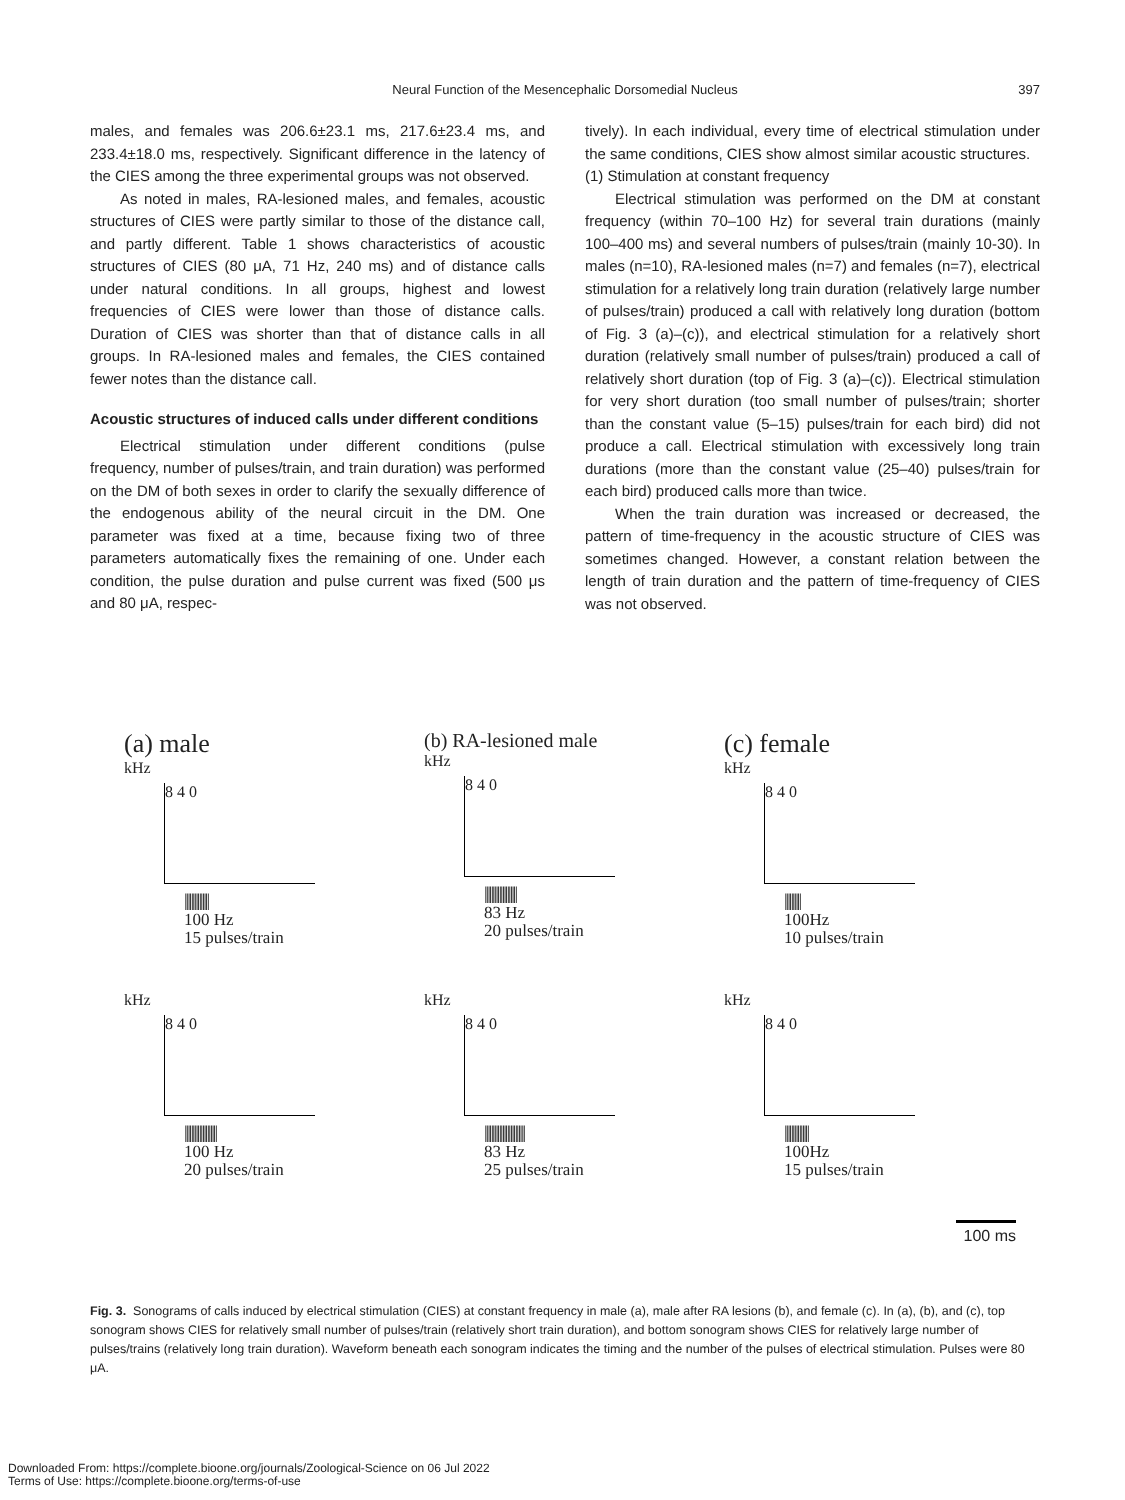Neural Function of the Mesencephalic Dorsomedial Nucleus
397
males, and females was 206.6±23.1 ms, 217.6±23.4 ms, and 233.4±18.0 ms, respectively. Significant difference in the latency of the CIES among the three experimental groups was not observed.
As noted in males, RA-lesioned males, and females, acoustic structures of CIES were partly similar to those of the distance call, and partly different. Table 1 shows characteristics of acoustic structures of CIES (80 μA, 71 Hz, 240 ms) and of distance calls under natural conditions. In all groups, highest and lowest frequencies of CIES were lower than those of distance calls. Duration of CIES was shorter than that of distance calls in all groups. In RA-lesioned males and females, the CIES contained fewer notes than the distance call.
Acoustic structures of induced calls under different conditions
Electrical stimulation under different conditions (pulse frequency, number of pulses/train, and train duration) was performed on the DM of both sexes in order to clarify the sexually difference of the endogenous ability of the neural circuit in the DM. One parameter was fixed at a time, because fixing two of three parameters automatically fixes the remaining of one. Under each condition, the pulse duration and pulse current was fixed (500 μs and 80 μA, respec-
tively). In each individual, every time of electrical stimulation under the same conditions, CIES show almost similar acoustic structures.
(1) Stimulation at constant frequency
Electrical stimulation was performed on the DM at constant frequency (within 70–100 Hz) for several train durations (mainly 100–400 ms) and several numbers of pulses/train (mainly 10-30). In males (n=10), RA-lesioned males (n=7) and females (n=7), electrical stimulation for a relatively long train duration (relatively large number of pulses/train) produced a call with relatively long duration (bottom of Fig. 3 (a)–(c)), and electrical stimulation for a relatively short duration (relatively small number of pulses/train) produced a call of relatively short duration (top of Fig. 3 (a)–(c)). Electrical stimulation for very short duration (too small number of pulses/train; shorter than the constant value (5–15) pulses/train for each bird) did not produce a call. Electrical stimulation with excessively long train durations (more than the constant value (25–40) pulses/train for each bird) produced calls more than twice.
When the train duration was increased or decreased, the pattern of time-frequency in the acoustic structure of CIES was sometimes changed. However, a constant relation between the length of train duration and the pattern of time-frequency of CIES was not observed.
(a) male
kHz
8 4 0
|||||||||||||||
100 Hz
15 pulses/train
(b) RA-lesioned male
kHz
8 4 0
||||||||||||||||||||
83 Hz
20 pulses/train
(c) female
kHz
8 4 0
||||||||||
100Hz
10 pulses/train
kHz
8 4 0
||||||||||||||||||||
100 Hz
20 pulses/train
kHz
8 4 0
|||||||||||||||||||||||||
83 Hz
25 pulses/train
kHz
8 4 0
|||||||||||||||
100Hz
15 pulses/train
100 ms
Fig. 3. Sonograms of calls induced by electrical stimulation (CIES) at constant frequency in male (a), male after RA lesions (b), and female (c). In (a), (b), and (c), top sonogram shows CIES for relatively small number of pulses/train (relatively short train duration), and bottom sonogram shows CIES for relatively large number of pulses/trains (relatively long train duration). Waveform beneath each sonogram indicates the timing and the number of the pulses of electrical stimulation. Pulses were 80 μA.
Downloaded From: https://complete.bioone.org/journals/Zoological-Science on 06 Jul 2022
Terms of Use: https://complete.bioone.org/terms-of-use